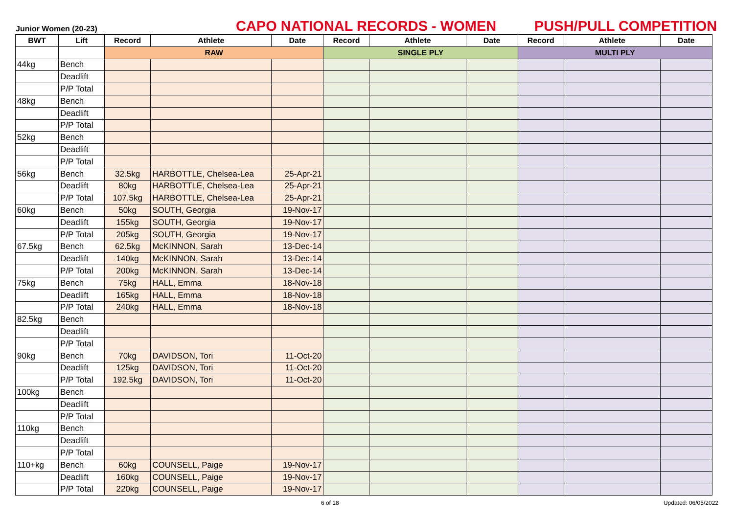Junior Women (20-23)
CAPO NATIONAL RECORDS - WOMEN
PUSH/PULL COMPETITION
| BWT | Lift | Record | Athlete | Date | Record | Athlete | Date | Record | Athlete | Date |
| --- | --- | --- | --- | --- | --- | --- | --- | --- | --- | --- |
| | | RAW | | | SINGLE PLY | | | MULTI PLY | | |
| 44kg | Bench | | | | | | | | | |
| | Deadlift | | | | | | | | | |
| | P/P Total | | | | | | | | | |
| 48kg | Bench | | | | | | | | | |
| | Deadlift | | | | | | | | | |
| | P/P Total | | | | | | | | | |
| 52kg | Bench | | | | | | | | | |
| | Deadlift | | | | | | | | | |
| | P/P Total | | | | | | | | | |
| 56kg | Bench | 32.5kg | HARBOTTLE, Chelsea-Lea | 25-Apr-21 | | | | | | |
| | Deadlift | 80kg | HARBOTTLE, Chelsea-Lea | 25-Apr-21 | | | | | | |
| | P/P Total | 107.5kg | HARBOTTLE, Chelsea-Lea | 25-Apr-21 | | | | | | |
| 60kg | Bench | 50kg | SOUTH, Georgia | 19-Nov-17 | | | | | | |
| | Deadlift | 155kg | SOUTH, Georgia | 19-Nov-17 | | | | | | |
| | P/P Total | 205kg | SOUTH, Georgia | 19-Nov-17 | | | | | | |
| 67.5kg | Bench | 62.5kg | McKINNON, Sarah | 13-Dec-14 | | | | | | |
| | Deadlift | 140kg | McKINNON, Sarah | 13-Dec-14 | | | | | | |
| | P/P Total | 200kg | McKINNON, Sarah | 13-Dec-14 | | | | | | |
| 75kg | Bench | 75kg | HALL, Emma | 18-Nov-18 | | | | | | |
| | Deadlift | 165kg | HALL, Emma | 18-Nov-18 | | | | | | |
| | P/P Total | 240kg | HALL, Emma | 18-Nov-18 | | | | | | |
| 82.5kg | Bench | | | | | | | | | |
| | Deadlift | | | | | | | | | |
| | P/P Total | | | | | | | | | |
| 90kg | Bench | 70kg | DAVIDSON, Tori | 11-Oct-20 | | | | | | |
| | Deadlift | 125kg | DAVIDSON, Tori | 11-Oct-20 | | | | | | |
| | P/P Total | 192.5kg | DAVIDSON, Tori | 11-Oct-20 | | | | | | |
| 100kg | Bench | | | | | | | | | |
| | Deadlift | | | | | | | | | |
| | P/P Total | | | | | | | | | |
| 110kg | Bench | | | | | | | | | |
| | Deadlift | | | | | | | | | |
| | P/P Total | | | | | | | | | |
| 110+kg | Bench | 60kg | COUNSELL, Paige | 19-Nov-17 | | | | | | |
| | Deadlift | 160kg | COUNSELL, Paige | 19-Nov-17 | | | | | | |
| | P/P Total | 220kg | COUNSELL, Paige | 19-Nov-17 | | | | | | |
6 of 18 Updated: 06/05/2022